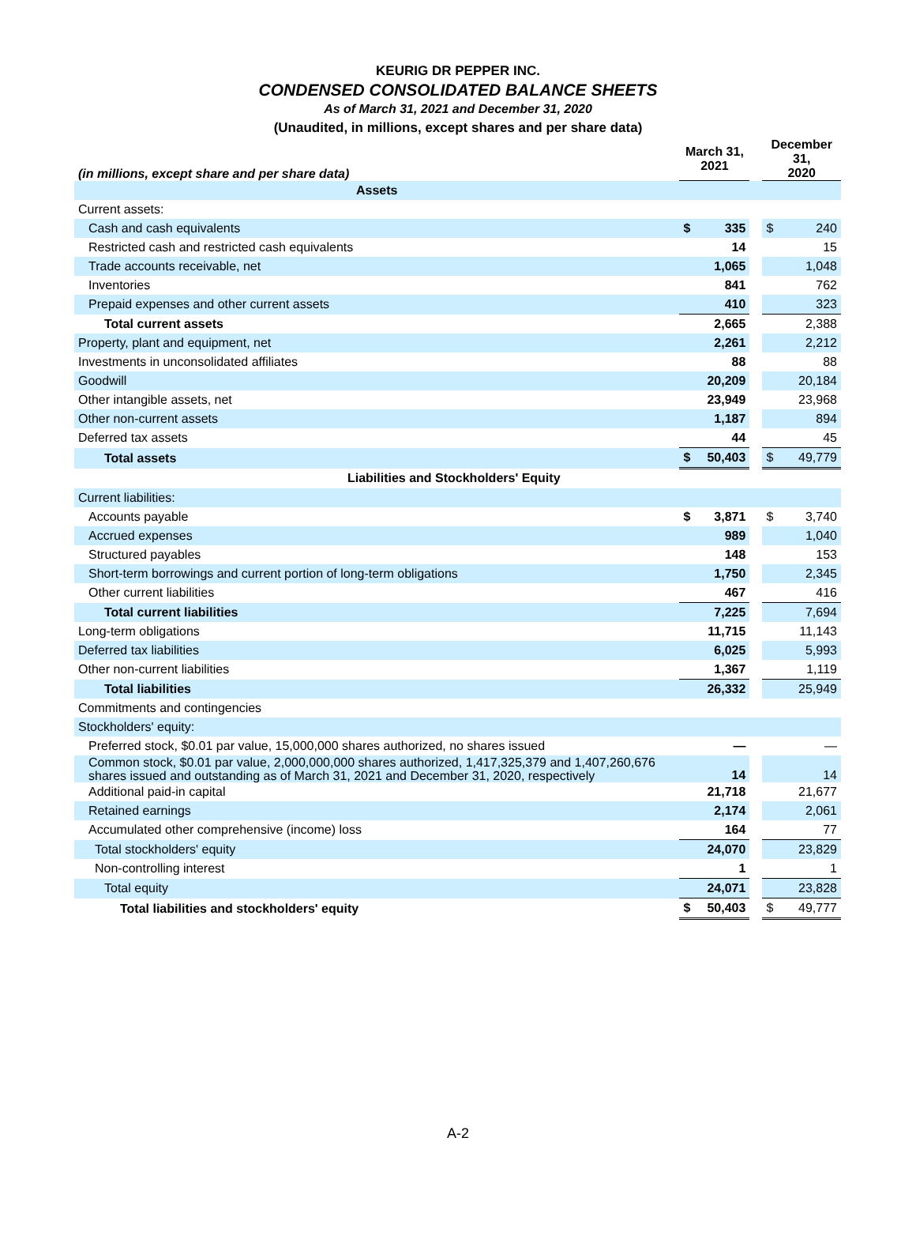KEURIG DR PEPPER INC.
CONDENSED CONSOLIDATED BALANCE SHEETS
As of March 31, 2021 and December 31, 2020
(Unaudited, in millions, except shares and per share data)
| (in millions, except share and per share data) | March 31, 2021 | | | December 31, 2020 | |
| --- | --- | --- | --- | --- | --- |
| Assets | | | | | |
| Current assets: | | | | | |
| Cash and cash equivalents | $ | 335 | | $ | 240 |
| Restricted cash and restricted cash equivalents | | 14 | | | 15 |
| Trade accounts receivable, net | | 1,065 | | | 1,048 |
| Inventories | | 841 | | | 762 |
| Prepaid expenses and other current assets | | 410 | | | 323 |
| Total current assets | | 2,665 | | | 2,388 |
| Property, plant and equipment, net | | 2,261 | | | 2,212 |
| Investments in unconsolidated affiliates | | 88 | | | 88 |
| Goodwill | | 20,209 | | | 20,184 |
| Other intangible assets, net | | 23,949 | | | 23,968 |
| Other non-current assets | | 1,187 | | | 894 |
| Deferred tax assets | | 44 | | | 45 |
| Total assets | $ | 50,403 | | $ | 49,779 |
| Liabilities and Stockholders' Equity | | | | | |
| Current liabilities: | | | | | |
| Accounts payable | $ | 3,871 | | $ | 3,740 |
| Accrued expenses | | 989 | | | 1,040 |
| Structured payables | | 148 | | | 153 |
| Short-term borrowings and current portion of long-term obligations | | 1,750 | | | 2,345 |
| Other current liabilities | | 467 | | | 416 |
| Total current liabilities | | 7,225 | | | 7,694 |
| Long-term obligations | | 11,715 | | | 11,143 |
| Deferred tax liabilities | | 6,025 | | | 5,993 |
| Other non-current liabilities | | 1,367 | | | 1,119 |
| Total liabilities | | 26,332 | | | 25,949 |
| Commitments and contingencies | | | | | |
| Stockholders' equity: | | | | | |
| Preferred stock, $0.01 par value, 15,000,000 shares authorized, no shares issued | | — | | | — |
| Common stock, $0.01 par value, 2,000,000,000 shares authorized, 1,417,325,379 and 1,407,260,676 shares issued and outstanding as of March 31, 2021 and December 31, 2020, respectively | | 14 | | | 14 |
| Additional paid-in capital | | 21,718 | | | 21,677 |
| Retained earnings | | 2,174 | | | 2,061 |
| Accumulated other comprehensive (income) loss | | 164 | | | 77 |
| Total stockholders' equity | | 24,070 | | | 23,829 |
| Non-controlling interest | | 1 | | | 1 |
| Total equity | | 24,071 | | | 23,828 |
| Total liabilities and stockholders' equity | $ | 50,403 | | $ | 49,777 |
A-2